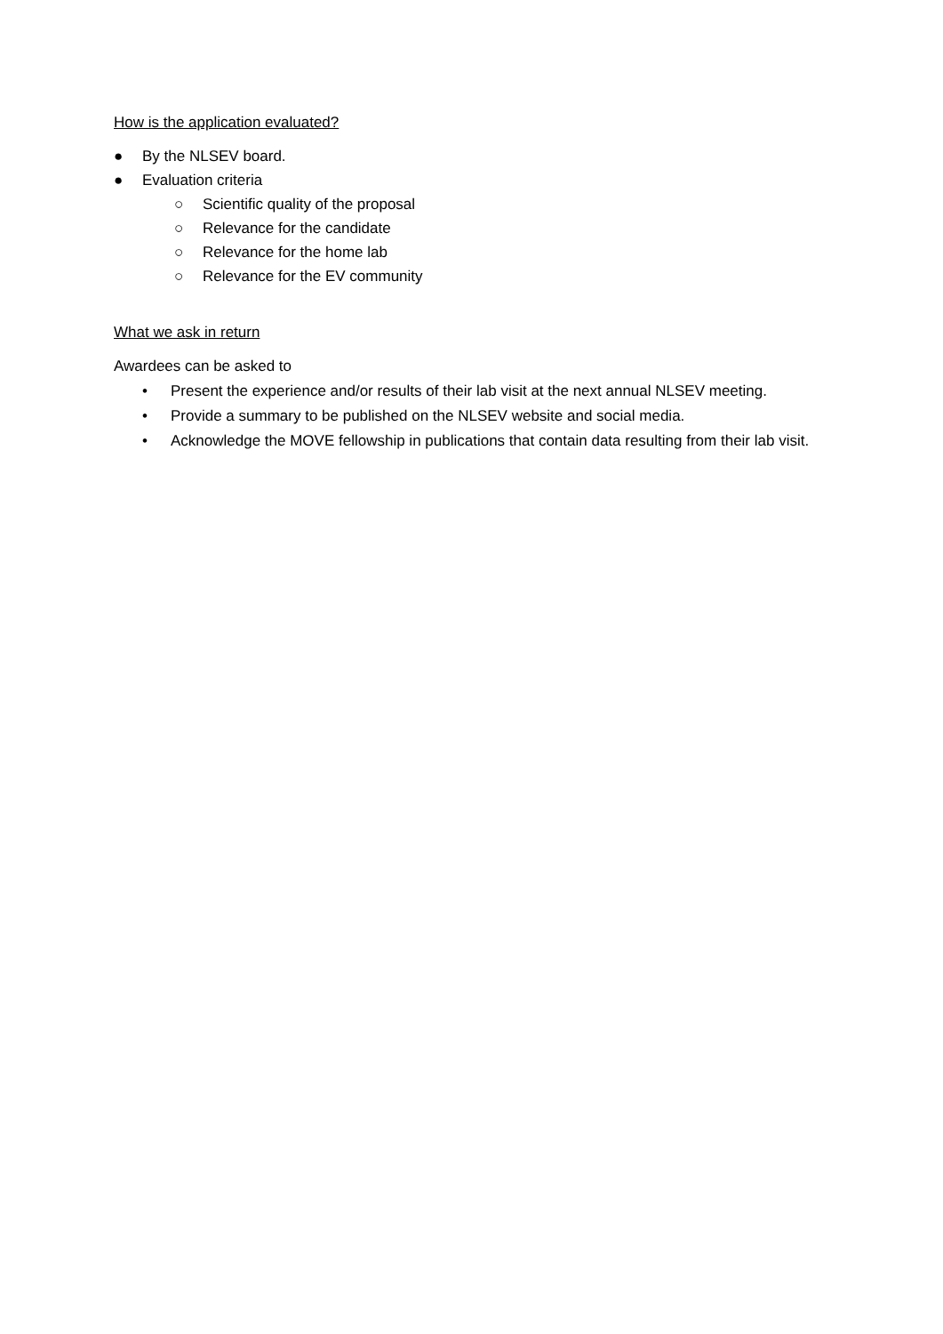How is the application evaluated?
● By the NLSEV board.
● Evaluation criteria
○ Scientific quality of the proposal
○ Relevance for the candidate
○ Relevance for the home lab
○ Relevance for the EV community
What we ask in return
Awardees can be asked to
• Present the experience and/or results of their lab visit at the next annual NLSEV meeting.
• Provide a summary to be published on the NLSEV website and social media.
• Acknowledge the MOVE fellowship in publications that contain data resulting from their lab visit.